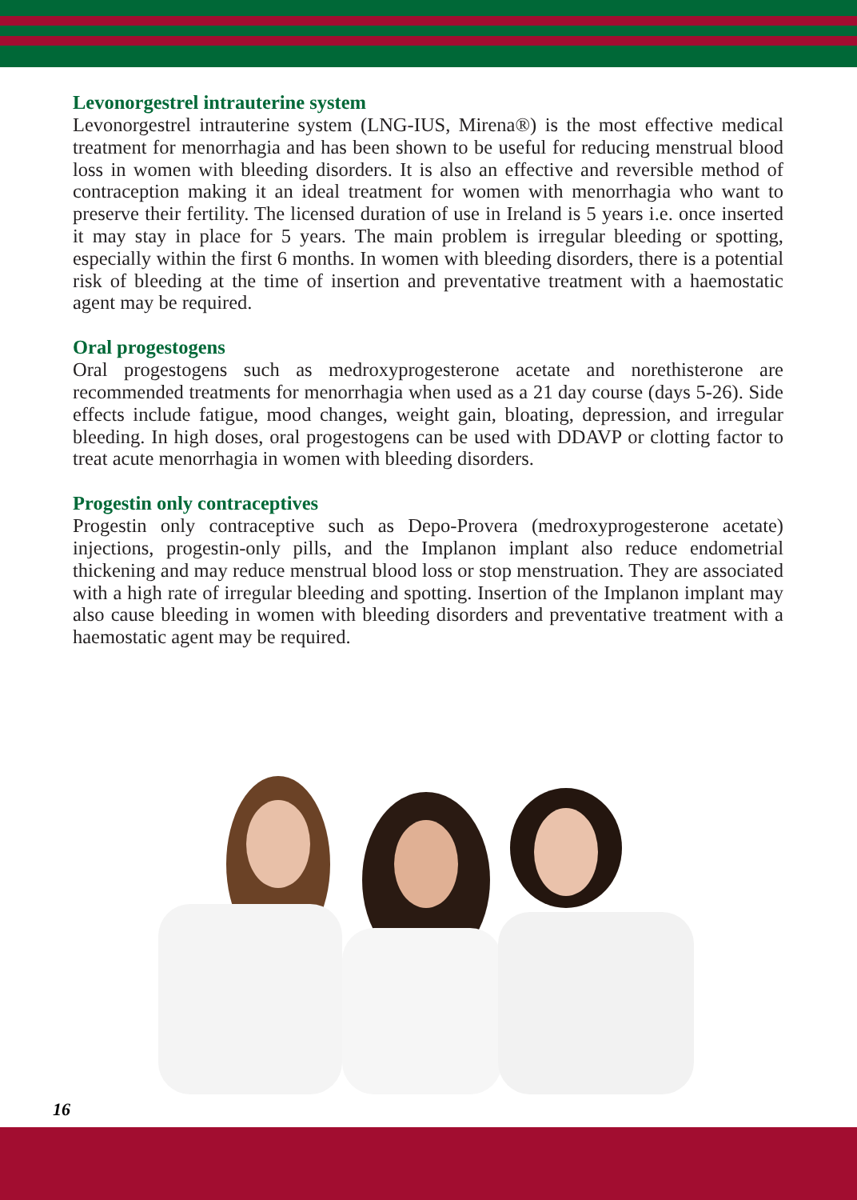Levonorgestrel intrauterine system
Levonorgestrel intrauterine system (LNG-IUS, Mirena®) is the most effective medical treatment for menorrhagia and has been shown to be useful for reducing menstrual blood loss in women with bleeding disorders. It is also an effective and reversible method of contraception making it an ideal treatment for women with menorrhagia who want to preserve their fertility. The licensed duration of use in Ireland is 5 years i.e. once inserted it may stay in place for 5 years. The main problem is irregular bleeding or spotting, especially within the first 6 months. In women with bleeding disorders, there is a potential risk of bleeding at the time of insertion and preventative treatment with a haemostatic agent may be required.
Oral progestogens
Oral progestogens such as medroxyprogesterone acetate and norethisterone are recommended treatments for menorrhagia when used as a 21 day course (days 5-26). Side effects include fatigue, mood changes, weight gain, bloating, depression, and irregular bleeding. In high doses, oral progestogens can be used with DDAVP or clotting factor to treat acute menorrhagia in women with bleeding disorders.
Progestin only contraceptives
Progestin only contraceptive such as Depo-Provera (medroxyprogesterone acetate) injections, progestin-only pills, and the Implanon implant also reduce endometrial thickening and may reduce menstrual blood loss or stop menstruation. They are associated with a high rate of irregular bleeding and spotting. Insertion of the Implanon implant may also cause bleeding in women with bleeding disorders and preventative treatment with a haemostatic agent may be required.
16